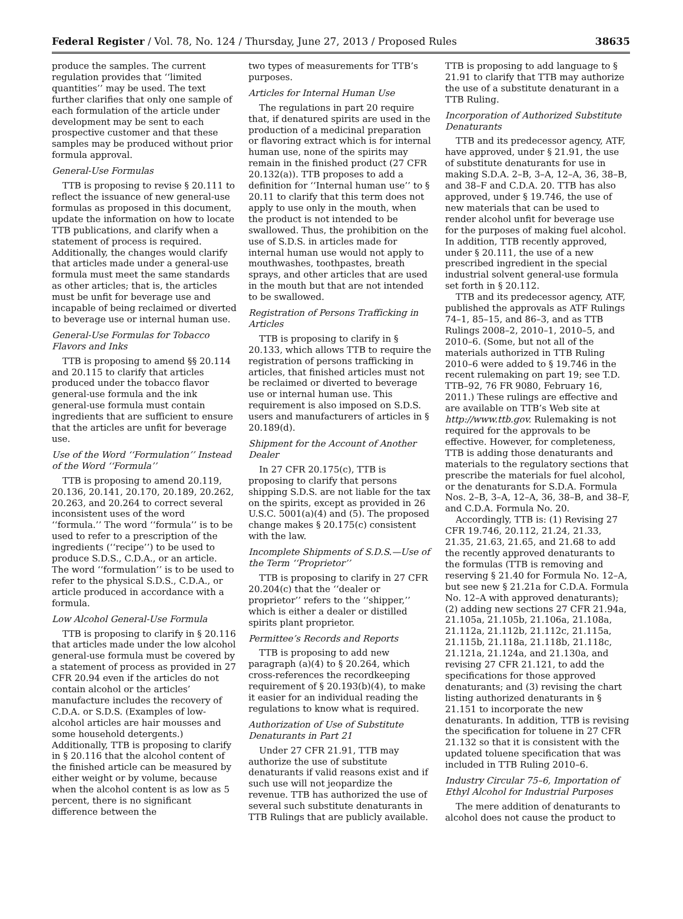Federal Register / Vol. 78, No. 124 / Thursday, June 27, 2013 / Proposed Rules 38635
produce the samples. The current regulation provides that ‘‘limited quantities’’ may be used. The text further clarifies that only one sample of each formulation of the article under development may be sent to each prospective customer and that these samples may be produced without prior formula approval.
General-Use Formulas
TTB is proposing to revise § 20.111 to reflect the issuance of new general-use formulas as proposed in this document, update the information on how to locate TTB publications, and clarify when a statement of process is required. Additionally, the changes would clarify that articles made under a general-use formula must meet the same standards as other articles; that is, the articles must be unfit for beverage use and incapable of being reclaimed or diverted to beverage use or internal human use.
General-Use Formulas for Tobacco Flavors and Inks
TTB is proposing to amend §§ 20.114 and 20.115 to clarify that articles produced under the tobacco flavor general-use formula and the ink general-use formula must contain ingredients that are sufficient to ensure that the articles are unfit for beverage use.
Use of the Word ‘‘Formulation’’ Instead of the Word ‘‘Formula’’
TTB is proposing to amend 20.119, 20.136, 20.141, 20.170, 20.189, 20.262, 20.263, and 20.264 to correct several inconsistent uses of the word ‘‘formula.’’ The word ‘‘formula’’ is to be used to refer to a prescription of the ingredients (‘‘recipe’’) to be used to produce S.D.S., C.D.A., or an article. The word ‘‘formulation’’ is to be used to refer to the physical S.D.S., C.D.A., or article produced in accordance with a formula.
Low Alcohol General-Use Formula
TTB is proposing to clarify in § 20.116 that articles made under the low alcohol general-use formula must be covered by a statement of process as provided in 27 CFR 20.94 even if the articles do not contain alcohol or the articles’ manufacture includes the recovery of C.D.A. or S.D.S. (Examples of low-alcohol articles are hair mousses and some household detergents.) Additionally, TTB is proposing to clarify in § 20.116 that the alcohol content of the finished article can be measured by either weight or by volume, because when the alcohol content is as low as 5 percent, there is no significant difference between the
two types of measurements for TTB’s purposes.
Articles for Internal Human Use
The regulations in part 20 require that, if denatured spirits are used in the production of a medicinal preparation or flavoring extract which is for internal human use, none of the spirits may remain in the finished product (27 CFR 20.132(a)). TTB proposes to add a definition for ‘‘Internal human use’’ to § 20.11 to clarify that this term does not apply to use only in the mouth, when the product is not intended to be swallowed. Thus, the prohibition on the use of S.D.S. in articles made for internal human use would not apply to mouthwashes, toothpastes, breath sprays, and other articles that are used in the mouth but that are not intended to be swallowed.
Registration of Persons Trafficking in Articles
TTB is proposing to clarify in § 20.133, which allows TTB to require the registration of persons trafficking in articles, that finished articles must not be reclaimed or diverted to beverage use or internal human use. This requirement is also imposed on S.D.S. users and manufacturers of articles in § 20.189(d).
Shipment for the Account of Another Dealer
In 27 CFR 20.175(c), TTB is proposing to clarify that persons shipping S.D.S. are not liable for the tax on the spirits, except as provided in 26 U.S.C. 5001(a)(4) and (5). The proposed change makes § 20.175(c) consistent with the law.
Incomplete Shipments of S.D.S.—Use of the Term ‘‘Proprietor’’
TTB is proposing to clarify in 27 CFR 20.204(c) that the ‘‘dealer or proprietor’’ refers to the ‘‘shipper,’’ which is either a dealer or distilled spirits plant proprietor.
Permittee’s Records and Reports
TTB is proposing to add new paragraph (a)(4) to § 20.264, which cross-references the recordkeeping requirement of § 20.193(b)(4), to make it easier for an individual reading the regulations to know what is required.
Authorization of Use of Substitute Denaturants in Part 21
Under 27 CFR 21.91, TTB may authorize the use of substitute denaturants if valid reasons exist and if such use will not jeopardize the revenue. TTB has authorized the use of several such substitute denaturants in TTB Rulings that are publicly available.
TTB is proposing to add language to § 21.91 to clarify that TTB may authorize the use of a substitute denaturant in a TTB Ruling.
Incorporation of Authorized Substitute Denaturants
TTB and its predecessor agency, ATF, have approved, under § 21.91, the use of substitute denaturants for use in making S.D.A. 2–B, 3–A, 12–A, 36, 38–B, and 38–F and C.D.A. 20. TTB has also approved, under § 19.746, the use of new materials that can be used to render alcohol unfit for beverage use for the purposes of making fuel alcohol. In addition, TTB recently approved, under § 20.111, the use of a new prescribed ingredient in the special industrial solvent general-use formula set forth in § 20.112.
TTB and its predecessor agency, ATF, published the approvals as ATF Rulings 74–1, 85–15, and 86–3, and as TTB Rulings 2008–2, 2010–1, 2010–5, and 2010–6. (Some, but not all of the materials authorized in TTB Ruling 2010–6 were added to § 19.746 in the recent rulemaking on part 19; see T.D. TTB–92, 76 FR 9080, February 16, 2011.) These rulings are effective and are available on TTB’s Web site at http://www.ttb.gov. Rulemaking is not required for the approvals to be effective. However, for completeness, TTB is adding those denaturants and materials to the regulatory sections that prescribe the materials for fuel alcohol, or the denaturants for S.D.A. Formula Nos. 2–B, 3–A, 12–A, 36, 38–B, and 38–F, and C.D.A. Formula No. 20.
Accordingly, TTB is: (1) Revising 27 CFR 19.746, 20.112, 21.24, 21.33, 21.35, 21.63, 21.65, and 21.68 to add the recently approved denaturants to the formulas (TTB is removing and reserving § 21.40 for Formula No. 12–A, but see new § 21.21a for C.D.A. Formula No. 12–A with approved denaturants); (2) adding new sections 27 CFR 21.94a, 21.105a, 21.105b, 21.106a, 21.108a, 21.112a, 21.112b, 21.112c, 21.115a, 21.115b, 21.118a, 21.118b, 21.118c, 21.121a, 21.124a, and 21.130a, and revising 27 CFR 21.121, to add the specifications for those approved denaturants; and (3) revising the chart listing authorized denaturants in § 21.151 to incorporate the new denaturants. In addition, TTB is revising the specification for toluene in 27 CFR 21.132 so that it is consistent with the updated toluene specification that was included in TTB Ruling 2010–6.
Industry Circular 75–6, Importation of Ethyl Alcohol for Industrial Purposes
The mere addition of denaturants to alcohol does not cause the product to